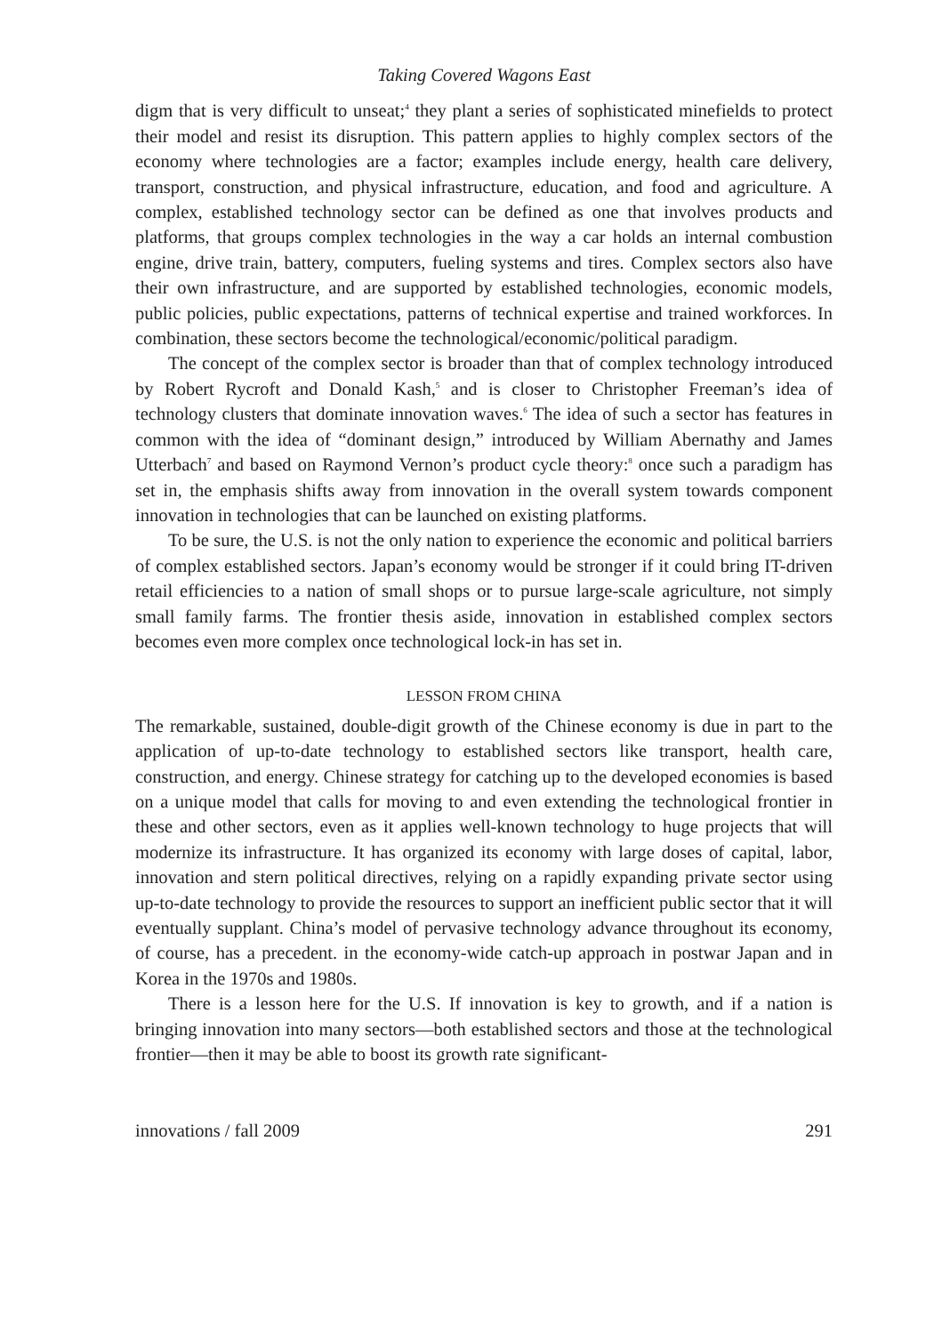Taking Covered Wagons East
digm that is very difficult to unseat;<sup>4</sup> they plant a series of sophisticated minefields to protect their model and resist its disruption. This pattern applies to highly complex sectors of the economy where technologies are a factor; examples include energy, health care delivery, transport, construction, and physical infrastructure, education, and food and agriculture. A complex, established technology sector can be defined as one that involves products and platforms, that groups complex technologies in the way a car holds an internal combustion engine, drive train, battery, computers, fueling systems and tires. Complex sectors also have their own infrastructure, and are supported by established technologies, economic models, public policies, public expectations, patterns of technical expertise and trained workforces. In combination, these sectors become the technological/economic/political paradigm.
The concept of the complex sector is broader than that of complex technology introduced by Robert Rycroft and Donald Kash,<sup>5</sup> and is closer to Christopher Freeman’s idea of technology clusters that dominate innovation waves.<sup>6</sup> The idea of such a sector has features in common with the idea of “dominant design,” introduced by William Abernathy and James Utterbach<sup>7</sup> and based on Raymond Vernon’s product cycle theory:<sup>8</sup> once such a paradigm has set in, the emphasis shifts away from innovation in the overall system towards component innovation in technologies that can be launched on existing platforms.
To be sure, the U.S. is not the only nation to experience the economic and political barriers of complex established sectors. Japan’s economy would be stronger if it could bring IT-driven retail efficiencies to a nation of small shops or to pursue large-scale agriculture, not simply small family farms. The frontier thesis aside, innovation in established complex sectors becomes even more complex once technological lock-in has set in.
LESSON FROM CHINA
The remarkable, sustained, double-digit growth of the Chinese economy is due in part to the application of up-to-date technology to established sectors like transport, health care, construction, and energy. Chinese strategy for catching up to the developed economies is based on a unique model that calls for moving to and even extending the technological frontier in these and other sectors, even as it applies well-known technology to huge projects that will modernize its infrastructure. It has organized its economy with large doses of capital, labor, innovation and stern political directives, relying on a rapidly expanding private sector using up-to-date technology to provide the resources to support an inefficient public sector that it will eventually supplant. China’s model of pervasive technology advance throughout its economy, of course, has a precedent. in the economy-wide catch-up approach in postwar Japan and in Korea in the 1970s and 1980s.
There is a lesson here for the U.S. If innovation is key to growth, and if a nation is bringing innovation into many sectors—both established sectors and those at the technological frontier—then it may be able to boost its growth rate significant-
innovations / fall 2009 291